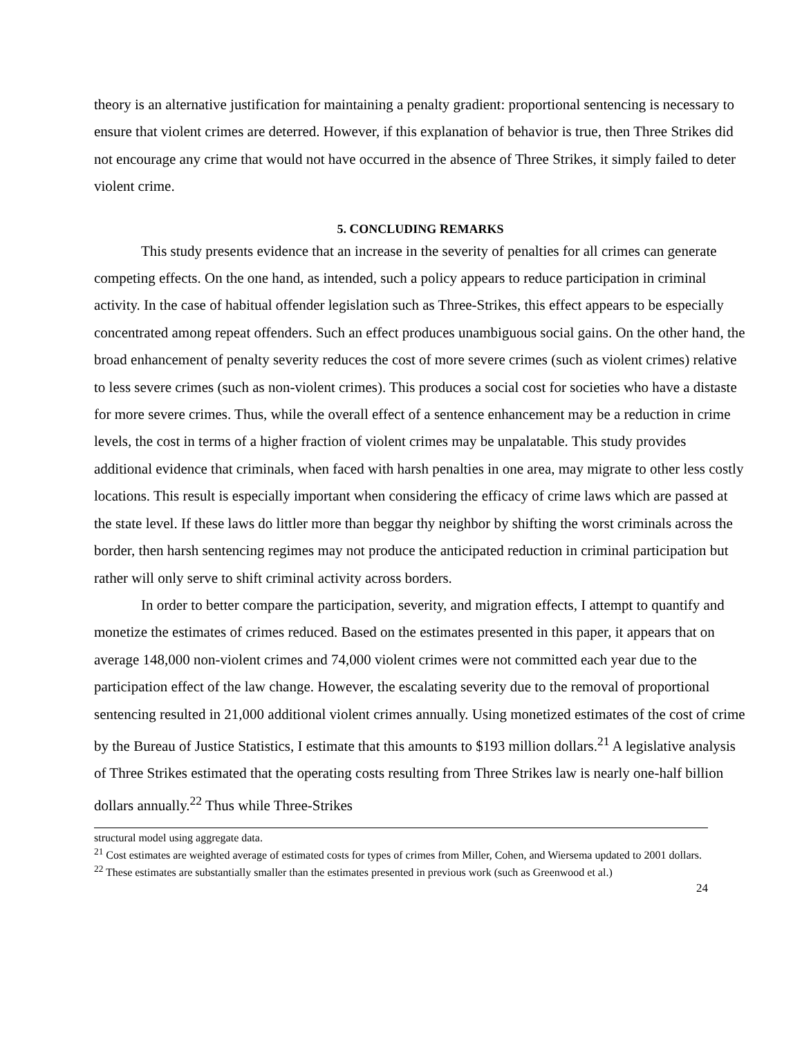theory is an alternative justification for maintaining a penalty gradient: proportional sentencing is necessary to ensure that violent crimes are deterred. However, if this explanation of behavior is true, then Three Strikes did not encourage any crime that would not have occurred in the absence of Three Strikes, it simply failed to deter violent crime.
5. CONCLUDING REMARKS
This study presents evidence that an increase in the severity of penalties for all crimes can generate competing effects. On the one hand, as intended, such a policy appears to reduce participation in criminal activity. In the case of habitual offender legislation such as Three-Strikes, this effect appears to be especially concentrated among repeat offenders. Such an effect produces unambiguous social gains. On the other hand, the broad enhancement of penalty severity reduces the cost of more severe crimes (such as violent crimes) relative to less severe crimes (such as non-violent crimes). This produces a social cost for societies who have a distaste for more severe crimes. Thus, while the overall effect of a sentence enhancement may be a reduction in crime levels, the cost in terms of a higher fraction of violent crimes may be unpalatable. This study provides additional evidence that criminals, when faced with harsh penalties in one area, may migrate to other less costly locations. This result is especially important when considering the efficacy of crime laws which are passed at the state level. If these laws do littler more than beggar thy neighbor by shifting the worst criminals across the border, then harsh sentencing regimes may not produce the anticipated reduction in criminal participation but rather will only serve to shift criminal activity across borders.
In order to better compare the participation, severity, and migration effects, I attempt to quantify and monetize the estimates of crimes reduced. Based on the estimates presented in this paper, it appears that on average 148,000 non-violent crimes and 74,000 violent crimes were not committed each year due to the participation effect of the law change. However, the escalating severity due to the removal of proportional sentencing resulted in 21,000 additional violent crimes annually. Using monetized estimates of the cost of crime by the Bureau of Justice Statistics, I estimate that this amounts to $193 million dollars.<sup>21</sup> A legislative analysis of Three Strikes estimated that the operating costs resulting from Three Strikes law is nearly one-half billion dollars annually.<sup>22</sup> Thus while Three-Strikes
structural model using aggregate data.
<sup>21</sup> Cost estimates are weighted average of estimated costs for types of crimes from Miller, Cohen, and Wiersema updated to 2001 dollars.
<sup>22</sup> These estimates are substantially smaller than the estimates presented in previous work (such as Greenwood et al.)
24